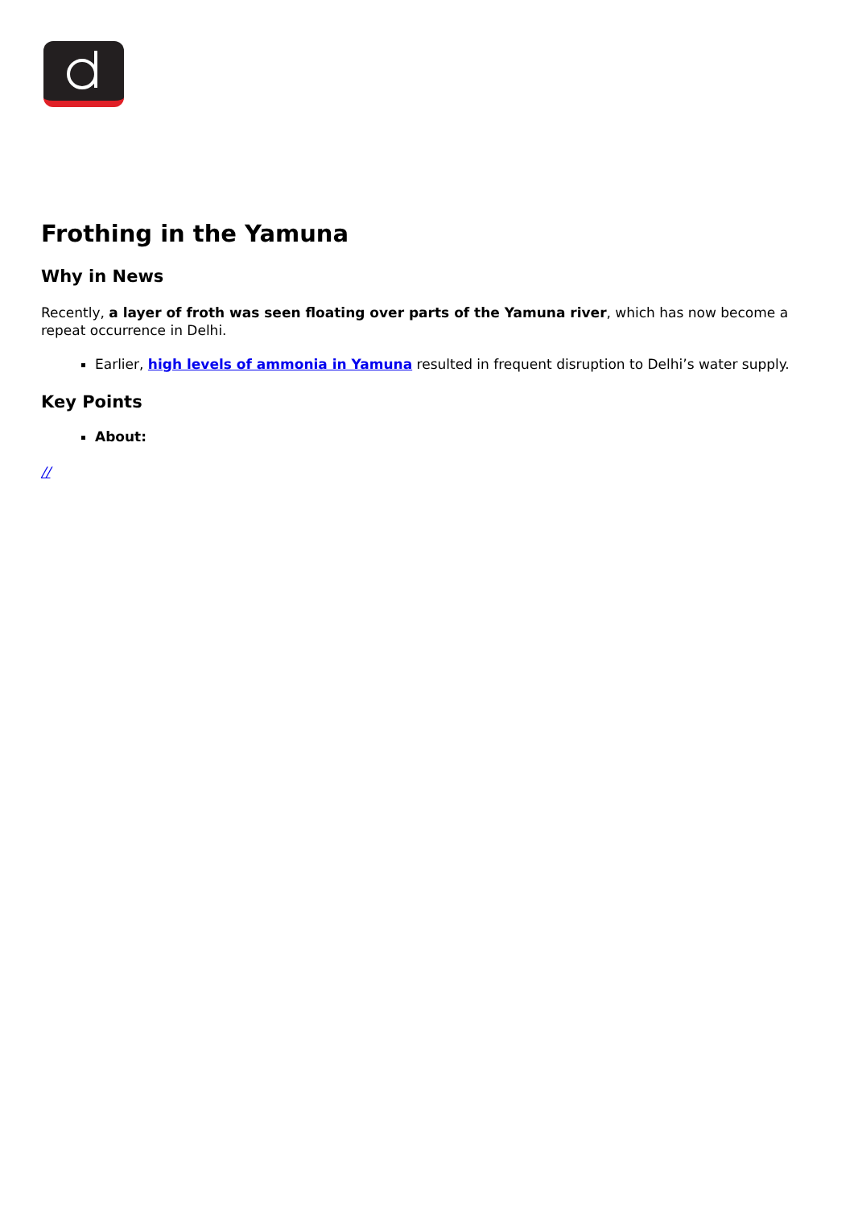Frothing in the Yamuna
Why in News
Recently, a layer of froth was seen floating over parts of the Yamuna river, which has now become a repeat occurrence in Delhi.
Earlier, high levels of ammonia in Yamuna resulted in frequent disruption to Delhi’s water supply.
Key Points
About:
//